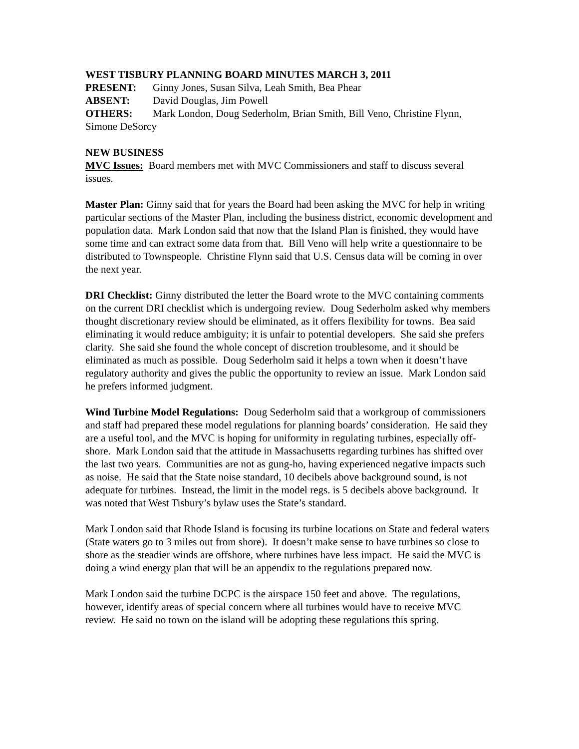WEST TISBURY PLANNING BOARD MINUTES MARCH 3, 2011
PRESENT: Ginny Jones, Susan Silva, Leah Smith, Bea Phear
ABSENT: David Douglas, Jim Powell
OTHERS: Mark London, Doug Sederholm, Brian Smith, Bill Veno, Christine Flynn, Simone DeSorcy
NEW BUSINESS
MVC Issues: Board members met with MVC Commissioners and staff to discuss several issues.
Master Plan: Ginny said that for years the Board had been asking the MVC for help in writing particular sections of the Master Plan, including the business district, economic development and population data. Mark London said that now that the Island Plan is finished, they would have some time and can extract some data from that. Bill Veno will help write a questionnaire to be distributed to Townspeople. Christine Flynn said that U.S. Census data will be coming in over the next year.
DRI Checklist: Ginny distributed the letter the Board wrote to the MVC containing comments on the current DRI checklist which is undergoing review. Doug Sederholm asked why members thought discretionary review should be eliminated, as it offers flexibility for towns. Bea said eliminating it would reduce ambiguity; it is unfair to potential developers. She said she prefers clarity. She said she found the whole concept of discretion troublesome, and it should be eliminated as much as possible. Doug Sederholm said it helps a town when it doesn’t have regulatory authority and gives the public the opportunity to review an issue. Mark London said he prefers informed judgment.
Wind Turbine Model Regulations: Doug Sederholm said that a workgroup of commissioners and staff had prepared these model regulations for planning boards’ consideration. He said they are a useful tool, and the MVC is hoping for uniformity in regulating turbines, especially off-shore. Mark London said that the attitude in Massachusetts regarding turbines has shifted over the last two years. Communities are not as gung-ho, having experienced negative impacts such as noise. He said that the State noise standard, 10 decibels above background sound, is not adequate for turbines. Instead, the limit in the model regs. is 5 decibels above background. It was noted that West Tisbury’s bylaw uses the State’s standard.
Mark London said that Rhode Island is focusing its turbine locations on State and federal waters (State waters go to 3 miles out from shore). It doesn’t make sense to have turbines so close to shore as the steadier winds are offshore, where turbines have less impact. He said the MVC is doing a wind energy plan that will be an appendix to the regulations prepared now.
Mark London said the turbine DCPC is the airspace 150 feet and above. The regulations, however, identify areas of special concern where all turbines would have to receive MVC review. He said no town on the island will be adopting these regulations this spring.